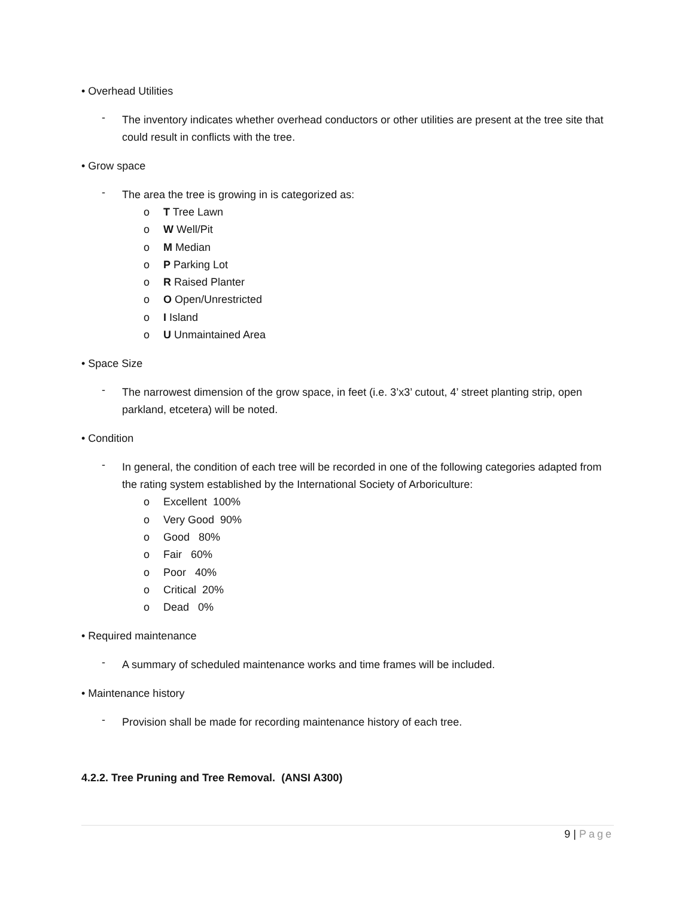• Overhead Utilities
-
The inventory indicates whether overhead conductors or other utilities are present at the tree site that could result in conflicts with the tree.
• Grow space
-
The area the tree is growing in is categorized as:
o T Tree Lawn
o W Well/Pit
o M Median
o P Parking Lot
o R Raised Planter
o O Open/Unrestricted
o I Island
o U Unmaintained Area
• Space Size
-
The narrowest dimension of the grow space, in feet (i.e. 3’x3’ cutout, 4’ street planting strip, open parkland, etcetera) will be noted.
• Condition
-
In general, the condition of each tree will be recorded in one of the following categories adapted from the rating system established by the International Society of Arboriculture:
o Excellent 100%
o Very Good 90%
o Good 80%
o Fair 60%
o Poor 40%
o Critical 20%
o Dead 0%
• Required maintenance
-
A summary of scheduled maintenance works and time frames will be included.
• Maintenance history
-
Provision shall be made for recording maintenance history of each tree.
4.2.2. Tree Pruning and Tree Removal. (ANSI A300)
9 | Page